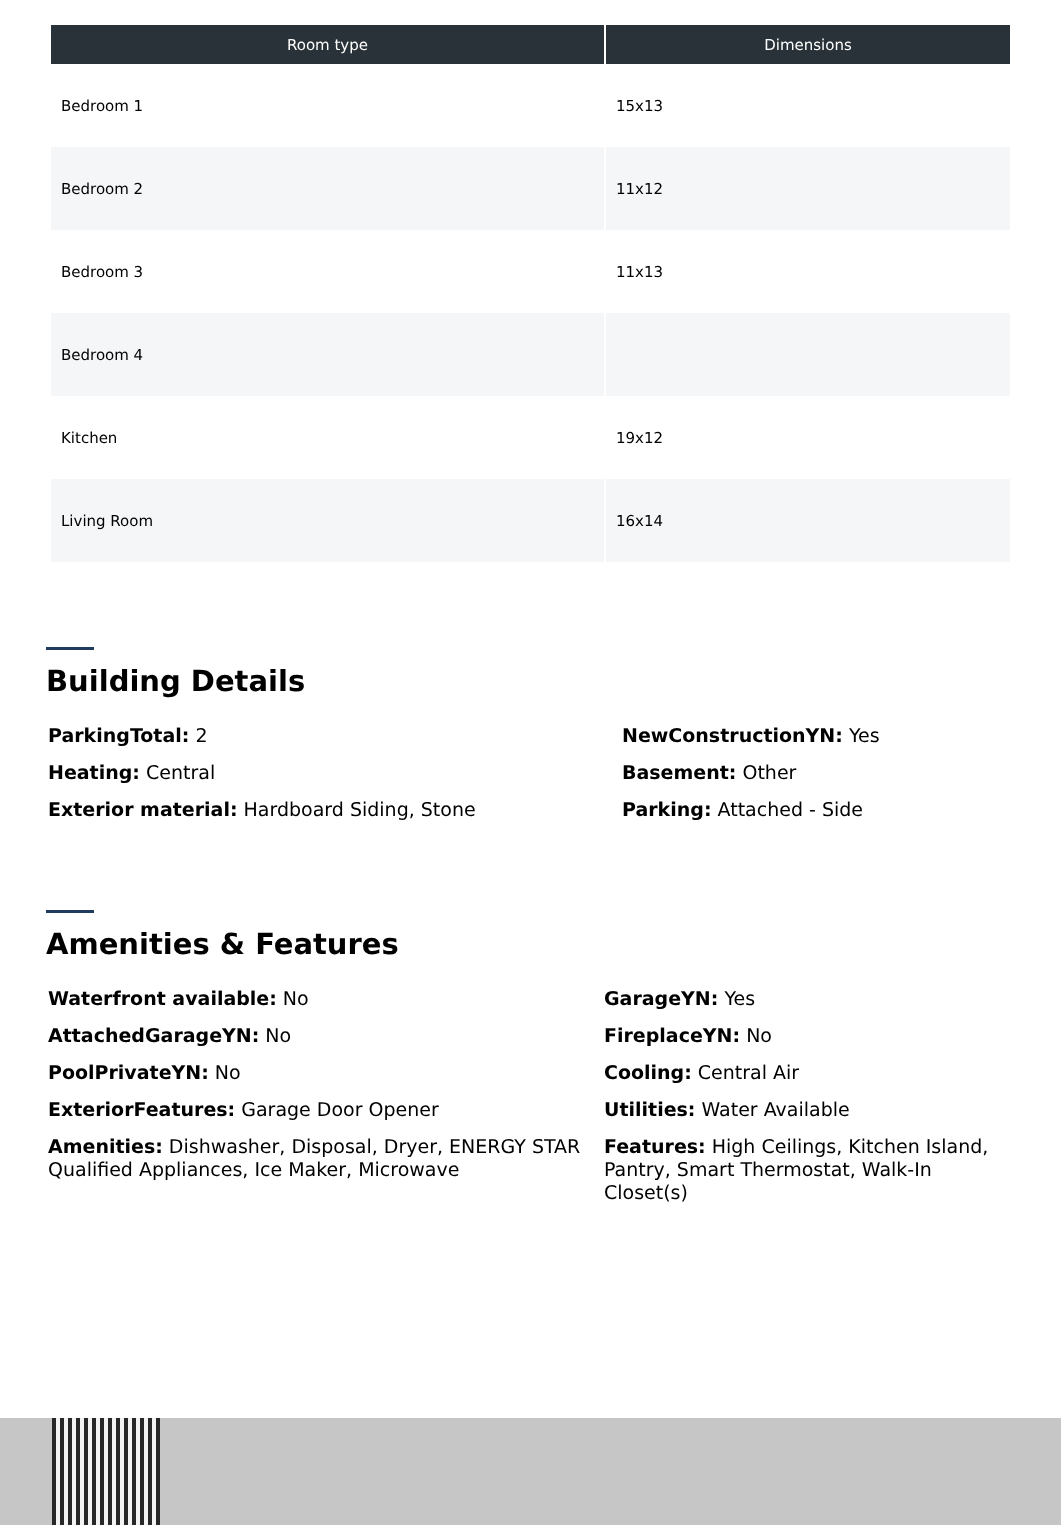| Room type | Dimensions |
| --- | --- |
| Bedroom 1 | 15x13 |
| Bedroom 2 | 11x12 |
| Bedroom 3 | 11x13 |
| Bedroom 4 | |
| Kitchen | 19x12 |
| Living Room | 16x14 |
Building Details
ParkingTotal: 2
Heating: Central
Exterior material: Hardboard Siding, Stone
NewConstructionYN: Yes
Basement: Other
Parking: Attached - Side
Amenities & Features
Waterfront available: No
AttachedGarageYN: No
PoolPrivateYN: No
ExteriorFeatures: Garage Door Opener
Amenities: Dishwasher, Disposal, Dryer, ENERGY STAR Qualified Appliances, Ice Maker, Microwave
GarageYN: Yes
FireplaceYN: No
Cooling: Central Air
Utilities: Water Available
Features: High Ceilings, Kitchen Island, Pantry, Smart Thermostat, Walk-In Closet(s)